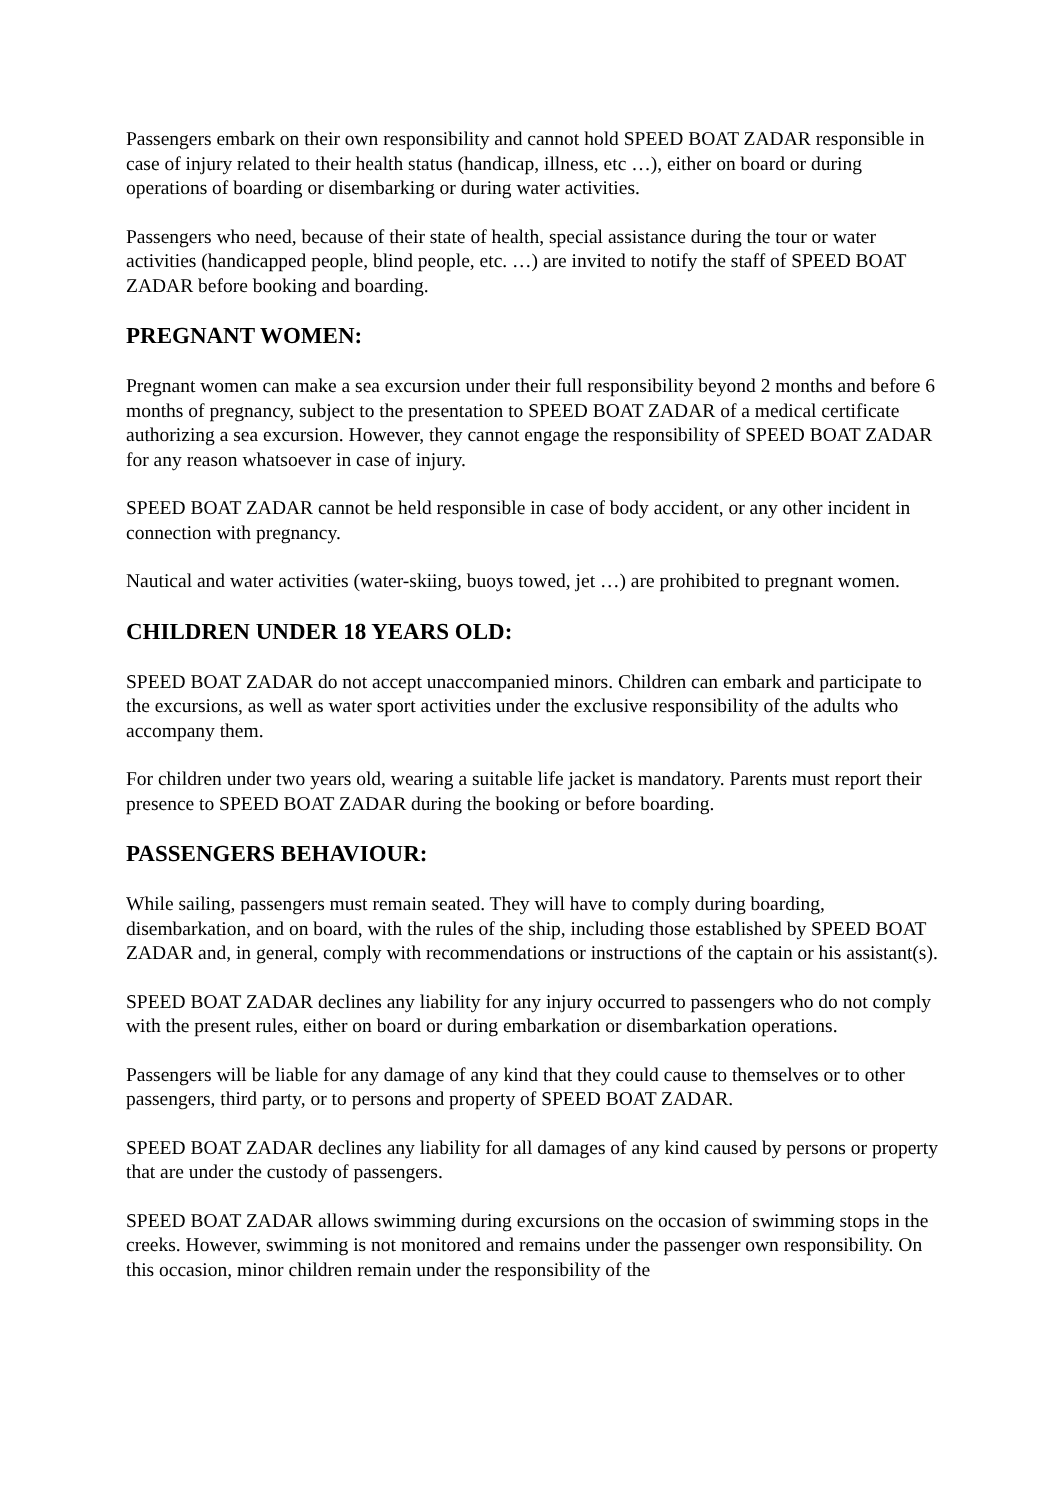Passengers embark on their own responsibility and cannot hold SPEED BOAT ZADAR responsible in case of injury related to their health status (handicap, illness, etc …), either on board or during operations of boarding or disembarking or during water activities.
Passengers who need, because of their state of health, special assistance during the tour or water activities (handicapped people, blind people, etc. …) are invited to notify the staff of SPEED BOAT ZADAR before booking and boarding.
PREGNANT WOMEN:
Pregnant women can make a sea excursion under their full responsibility beyond 2 months and before 6 months of pregnancy, subject to the presentation to SPEED BOAT ZADAR of a medical certificate authorizing a sea excursion. However, they cannot engage the responsibility of SPEED BOAT ZADAR for any reason whatsoever in case of injury.
SPEED BOAT ZADAR cannot be held responsible in case of body accident, or any other incident in connection with pregnancy.
Nautical and water activities (water-skiing, buoys towed, jet …) are prohibited to pregnant women.
CHILDREN UNDER 18 YEARS OLD:
SPEED BOAT ZADAR do not accept unaccompanied minors. Children can embark and participate to the excursions, as well as water sport activities under the exclusive responsibility of the adults who accompany them.
For children under two years old, wearing a suitable life jacket is mandatory. Parents must report their presence to SPEED BOAT ZADAR during the booking or before boarding.
PASSENGERS BEHAVIOUR:
While sailing, passengers must remain seated. They will have to comply during boarding, disembarkation, and on board, with the rules of the ship, including those established by SPEED BOAT ZADAR and, in general, comply with recommendations or instructions of the captain or his assistant(s).
SPEED BOAT ZADAR declines any liability for any injury occurred to passengers who do not comply with the present rules, either on board or during embarkation or disembarkation operations.
Passengers will be liable for any damage of any kind that they could cause to themselves or to other passengers, third party, or to persons and property of SPEED BOAT ZADAR.
SPEED BOAT ZADAR declines any liability for all damages of any kind caused by persons or property that are under the custody of passengers.
SPEED BOAT ZADAR allows swimming during excursions on the occasion of swimming stops in the creeks. However, swimming is not monitored and remains under the passenger own responsibility. On this occasion, minor children remain under the responsibility of the